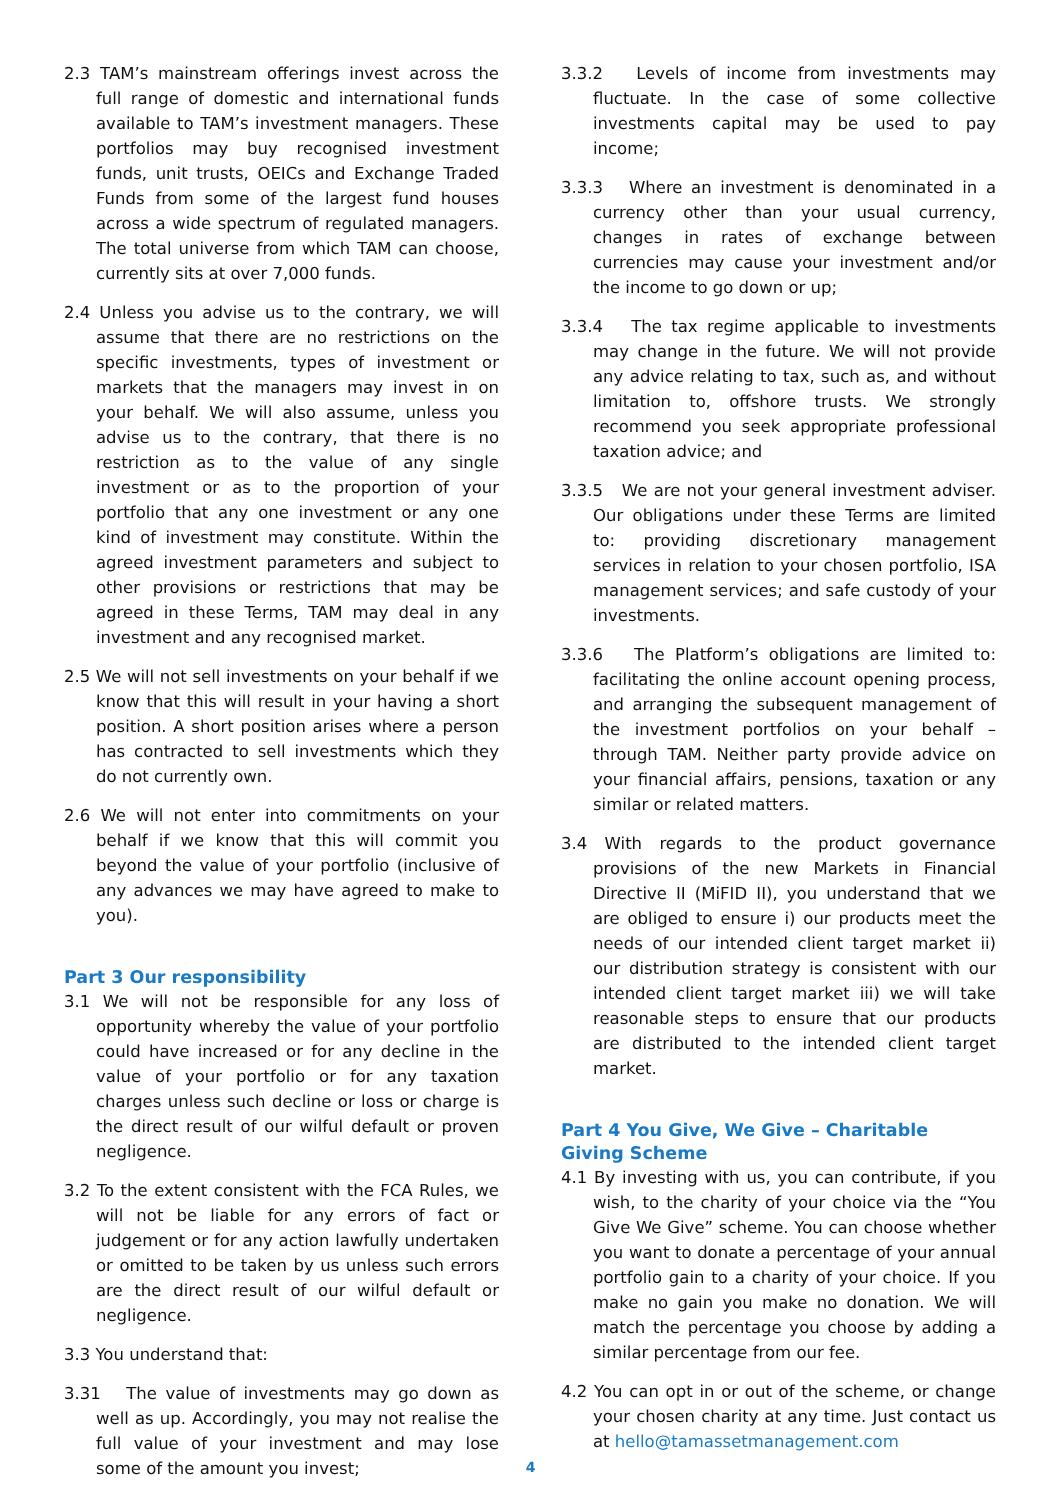2.3 TAM’s mainstream offerings invest across the full range of domestic and international funds available to TAM’s investment managers. These portfolios may buy recognised investment funds, unit trusts, OEICs and Exchange Traded Funds from some of the largest fund houses across a wide spectrum of regulated managers. The total universe from which TAM can choose, currently sits at over 7,000 funds.
2.4 Unless you advise us to the contrary, we will assume that there are no restrictions on the specific investments, types of investment or markets that the managers may invest in on your behalf. We will also assume, unless you advise us to the contrary, that there is no restriction as to the value of any single investment or as to the proportion of your portfolio that any one investment or any one kind of investment may constitute. Within the agreed investment parameters and subject to other provisions or restrictions that may be agreed in these Terms, TAM may deal in any investment and any recognised market.
2.5 We will not sell investments on your behalf if we know that this will result in your having a short position. A short position arises where a person has contracted to sell investments which they do not currently own.
2.6 We will not enter into commitments on your behalf if we know that this will commit you beyond the value of your portfolio (inclusive of any advances we may have agreed to make to you).
Part 3 Our responsibility
3.1 We will not be responsible for any loss of opportunity whereby the value of your portfolio could have increased or for any decline in the value of your portfolio or for any taxation charges unless such decline or loss or charge is the direct result of our wilful default or proven negligence.
3.2 To the extent consistent with the FCA Rules, we will not be liable for any errors of fact or judgement or for any action lawfully undertaken or omitted to be taken by us unless such errors are the direct result of our wilful default or negligence.
3.3 You understand that:
3.31 The value of investments may go down as well as up. Accordingly, you may not realise the full value of your investment and may lose some of the amount you invest;
3.3.2 Levels of income from investments may fluctuate. In the case of some collective investments capital may be used to pay income;
3.3.3 Where an investment is denominated in a currency other than your usual currency, changes in rates of exchange between currencies may cause your investment and/or the income to go down or up;
3.3.4 The tax regime applicable to investments may change in the future. We will not provide any advice relating to tax, such as, and without limitation to, offshore trusts. We strongly recommend you seek appropriate professional taxation advice; and
3.3.5 We are not your general investment adviser. Our obligations under these Terms are limited to: providing discretionary management services in relation to your chosen portfolio, ISA management services; and safe custody of your investments.
3.3.6 The Platform’s obligations are limited to: facilitating the online account opening process, and arranging the subsequent management of the investment portfolios on your behalf – through TAM. Neither party provide advice on your financial affairs, pensions, taxation or any similar or related matters.
3.4 With regards to the product governance provisions of the new Markets in Financial Directive II (MiFID II), you understand that we are obliged to ensure i) our products meet the needs of our intended client target market ii) our distribution strategy is consistent with our intended client target market iii) we will take reasonable steps to ensure that our products are distributed to the intended client target market.
Part 4 You Give, We Give – Charitable Giving Scheme
4.1 By investing with us, you can contribute, if you wish, to the charity of your choice via the “You Give We Give” scheme. You can choose whether you want to donate a percentage of your annual portfolio gain to a charity of your choice. If you make no gain you make no donation. We will match the percentage you choose by adding a similar percentage from our fee.
4.2 You can opt in or out of the scheme, or change your chosen charity at any time. Just contact us at hello@tamassetmanagement.com
4